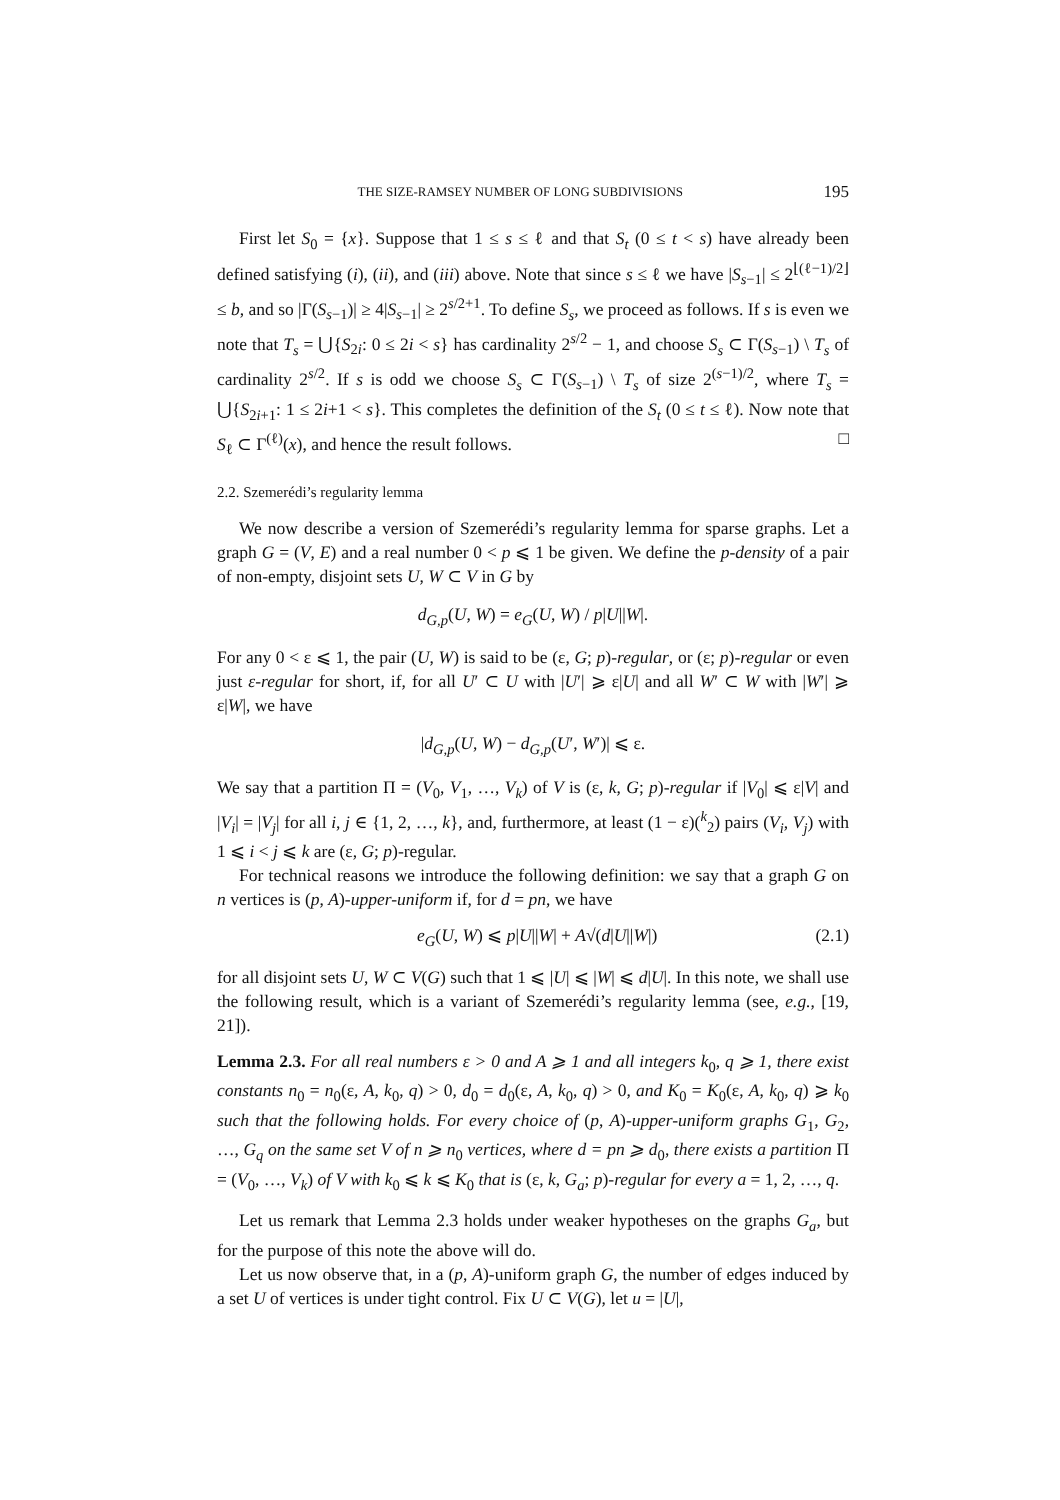THE SIZE-RAMSEY NUMBER OF LONG SUBDIVISIONS 195
First let S<sub>0</sub> = {x}. Suppose that 1 ≤ s ≤ ℓ and that S<sub>t</sub> (0 ≤ t < s) have already been defined satisfying (i), (ii), and (iii) above. Note that since s ≤ ℓ we have |S<sub>s−1</sub>| ≤ 2<sup>⌊(ℓ−1)/2⌋</sup> ≤ b, and so |Γ(S<sub>s−1</sub>)| ≥ 4|S<sub>s−1</sub>| ≥ 2<sup>s/2+1</sup>. To define S<sub>s</sub>, we proceed as follows. If s is even we note that T<sub>s</sub> = ⋃{S<sub>2i</sub>: 0 ≤ 2i < s} has cardinality 2<sup>s/2</sup> − 1, and choose S<sub>s</sub> ⊂ Γ(S<sub>s−1</sub>) \ T<sub>s</sub> of cardinality 2<sup>s/2</sup>. If s is odd we choose S<sub>s</sub> ⊂ Γ(S<sub>s−1</sub>) \ T<sub>s</sub> of size 2<sup>(s−1)/2</sup>, where T<sub>s</sub> = ⋃{S<sub>2i+1</sub>: 1 ≤ 2i+1 < s}. This completes the definition of the S<sub>t</sub> (0 ≤ t ≤ ℓ). Now note that S<sub>ℓ</sub> ⊂ Γ<sup>(ℓ)</sup>(x), and hence the result follows. □
2.2. Szemerédi’s regularity lemma
We now describe a version of Szemerédi’s regularity lemma for sparse graphs. Let a graph G = (V, E) and a real number 0 < p ⩽ 1 be given. We define the p-density of a pair of non-empty, disjoint sets U, W ⊂ V in G by
d<sub>G,p</sub>(U, W) = e<sub>G</sub>(U, W) / p|U||W|.
For any 0 < ε ⩽ 1, the pair (U, W) is said to be (ε, G; p)-regular, or (ε; p)-regular or even just ε-regular for short, if, for all U′ ⊂ U with |U′| ⩾ ε|U| and all W′ ⊂ W with |W′| ⩾ ε|W|, we have
|d<sub>G,p</sub>(U, W) − d<sub>G,p</sub>(U′, W′)| ⩽ ε.
We say that a partition Π = (V<sub>0</sub>, V<sub>1</sub>, …, V<sub>k</sub>) of V is (ε, k, G; p)-regular if |V<sub>0</sub>| ⩽ ε|V| and |V<sub>i</sub>| = |V<sub>j</sub>| for all i, j ∈ {1, 2, …, k}, and, furthermore, at least (1 − ε)(<sup>k</sup><sub>2</sub>) pairs (V<sub>i</sub>, V<sub>j</sub>) with 1 ⩽ i < j ⩽ k are (ε, G; p)-regular.
For technical reasons we introduce the following definition: we say that a graph G on n vertices is (p, A)-upper-uniform if, for d = pn, we have
e<sub>G</sub>(U, W) ⩽ p|U||W| + A√(d|U||W|) (2.1)
for all disjoint sets U, W ⊂ V(G) such that 1 ⩽ |U| ⩽ |W| ⩽ d|U|. In this note, we shall use the following result, which is a variant of Szemerédi’s regularity lemma (see, e.g., [19, 21]).
Lemma 2.3. For all real numbers ε > 0 and A ⩾ 1 and all integers k<sub>0</sub>, q ⩾ 1, there exist constants n<sub>0</sub> = n<sub>0</sub>(ε, A, k<sub>0</sub>, q) > 0, d<sub>0</sub> = d<sub>0</sub>(ε, A, k<sub>0</sub>, q) > 0, and K<sub>0</sub> = K<sub>0</sub>(ε, A, k<sub>0</sub>, q) ⩾ k<sub>0</sub> such that the following holds. For every choice of (p, A)-upper-uniform graphs G<sub>1</sub>, G<sub>2</sub>, …, G<sub>q</sub> on the same set V of n ⩾ n<sub>0</sub> vertices, where d = pn ⩾ d<sub>0</sub>, there exists a partition Π = (V<sub>0</sub>, …, V<sub>k</sub>) of V with k<sub>0</sub> ⩽ k ⩽ K<sub>0</sub> that is (ε, k, G<sub>a</sub>; p)-regular for every a = 1, 2, …, q.
Let us remark that Lemma 2.3 holds under weaker hypotheses on the graphs G<sub>a</sub>, but for the purpose of this note the above will do.
Let us now observe that, in a (p, A)-uniform graph G, the number of edges induced by a set U of vertices is under tight control. Fix U ⊂ V(G), let u = |U|,